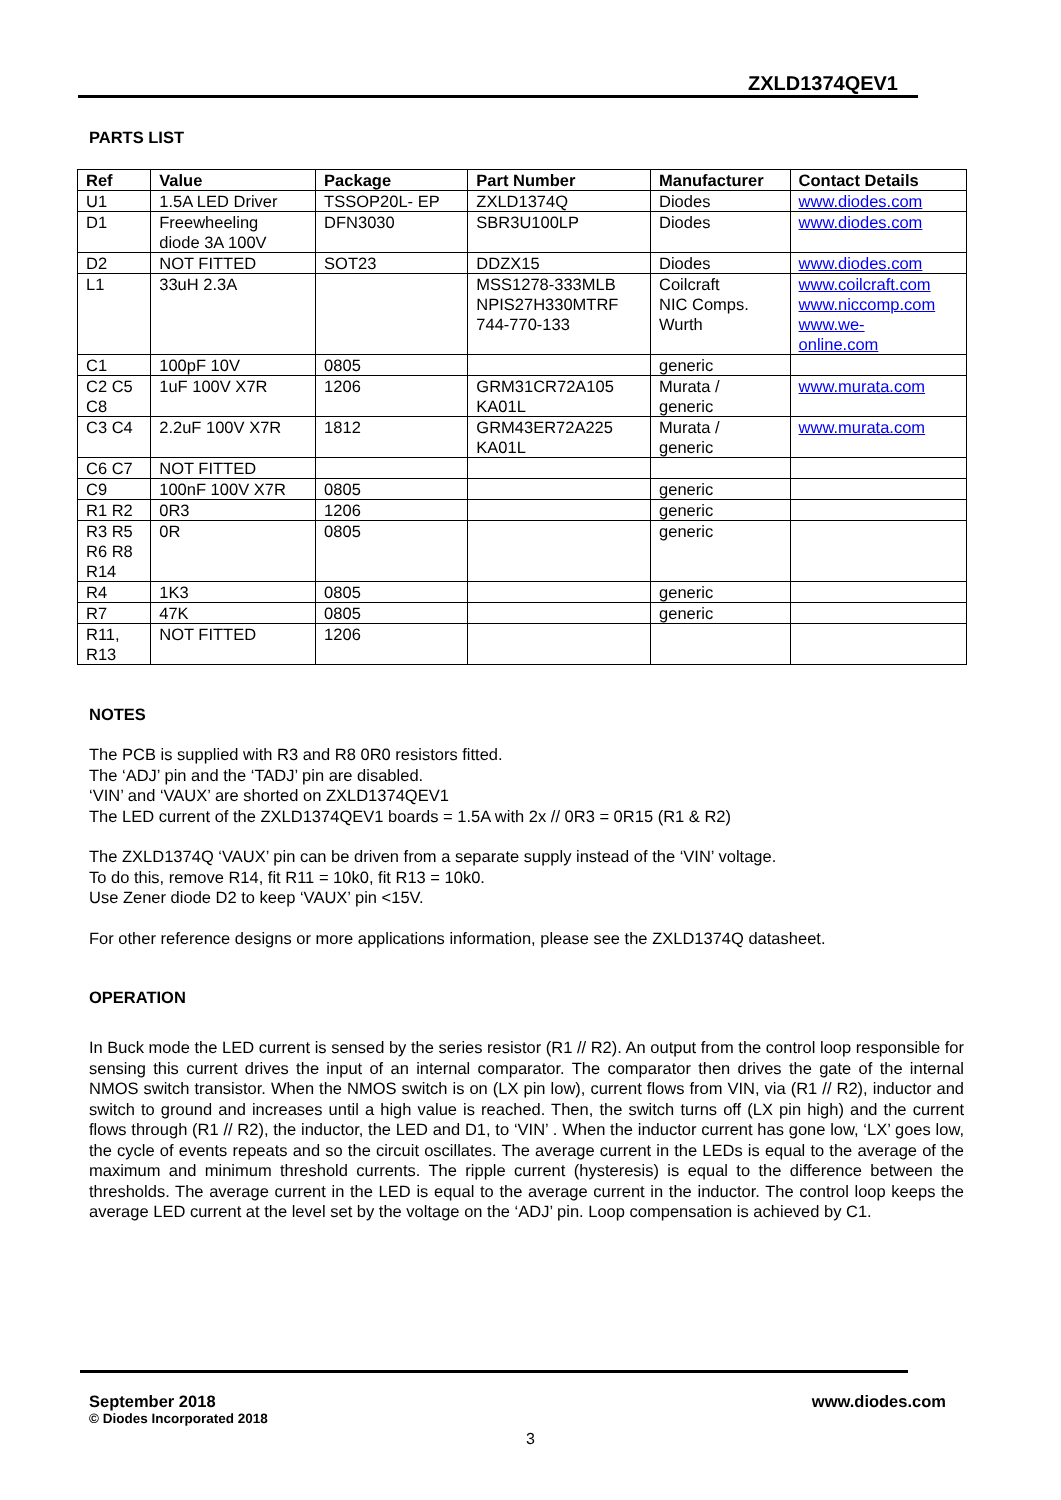ZXLD1374QEV1
PARTS LIST
| Ref | Value | Package | Part Number | Manufacturer | Contact Details |
| --- | --- | --- | --- | --- | --- |
| U1 | 1.5A LED Driver | TSSOP20L- EP | ZXLD1374Q | Diodes | www.diodes.com |
| D1 | Freewheeling diode 3A 100V | DFN3030 | SBR3U100LP | Diodes | www.diodes.com |
| D2 | NOT FITTED | SOT23 | DDZX15 | Diodes | www.diodes.com |
| L1 | 33uH 2.3A | | MSS1278-333MLB NPIS27H330MTRF 744-770-133 | Coilcraft NIC Comps. Wurth | www.coilcraft.com www.niccomp.com www.we- online.com |
| C1 | 100pF 10V | 0805 | | generic | |
| C2 C5 C8 | 1uF 100V X7R | 1206 | GRM31CR72A105 KA01L | Murata / generic | www.murata.com |
| C3 C4 | 2.2uF 100V X7R | 1812 | GRM43ER72A225 KA01L | Murata / generic | www.murata.com |
| C6 C7 | NOT FITTED | | | | |
| C9 | 100nF 100V X7R | 0805 | | generic | |
| R1 R2 | 0R3 | 1206 | | generic | |
| R3 R5 R6 R8 R14 | 0R | 0805 | | generic | |
| R4 | 1K3 | 0805 | | generic | |
| R7 | 47K | 0805 | | generic | |
| R11, R13 | NOT FITTED | 1206 | | | |
NOTES
The PCB is supplied with R3 and R8 0R0 resistors fitted.
The ‘ADJ’ pin and the ‘TADJ’ pin are disabled.
‘VIN’ and ‘VAUX’ are shorted on ZXLD1374QEV1
The LED current of the ZXLD1374QEV1 boards = 1.5A with 2x // 0R3 = 0R15 (R1 & R2)
The ZXLD1374Q ‘VAUX’ pin can be driven from a separate supply instead of the ‘VIN’ voltage.
To do this, remove R14, fit R11 = 10k0, fit R13 = 10k0.
Use Zener diode D2 to keep ‘VAUX’ pin <15V.
For other reference designs or more applications information, please see the ZXLD1374Q datasheet.
OPERATION
In Buck mode the LED current is sensed by the series resistor (R1 // R2). An output from the control loop responsible for sensing this current drives the input of an internal comparator. The comparator then drives the gate of the internal NMOS switch transistor. When the NMOS switch is on (LX pin low), current flows from VIN, via (R1 // R2), inductor and switch to ground and increases until a high value is reached. Then, the switch turns off (LX pin high) and the current flows through (R1 // R2), the inductor, the LED and D1, to ‘VIN’ . When the inductor current has gone low, ‘LX’ goes low, the cycle of events repeats and so the circuit oscillates. The average current in the LEDs is equal to the average of the maximum and minimum threshold currents. The ripple current (hysteresis) is equal to the difference between the thresholds. The average current in the LED is equal to the average current in the inductor. The control loop keeps the average LED current at the level set by the voltage on the ‘ADJ’ pin. Loop compensation is achieved by C1.
September 2018
© Diodes Incorporated 2018
www.diodes.com
3